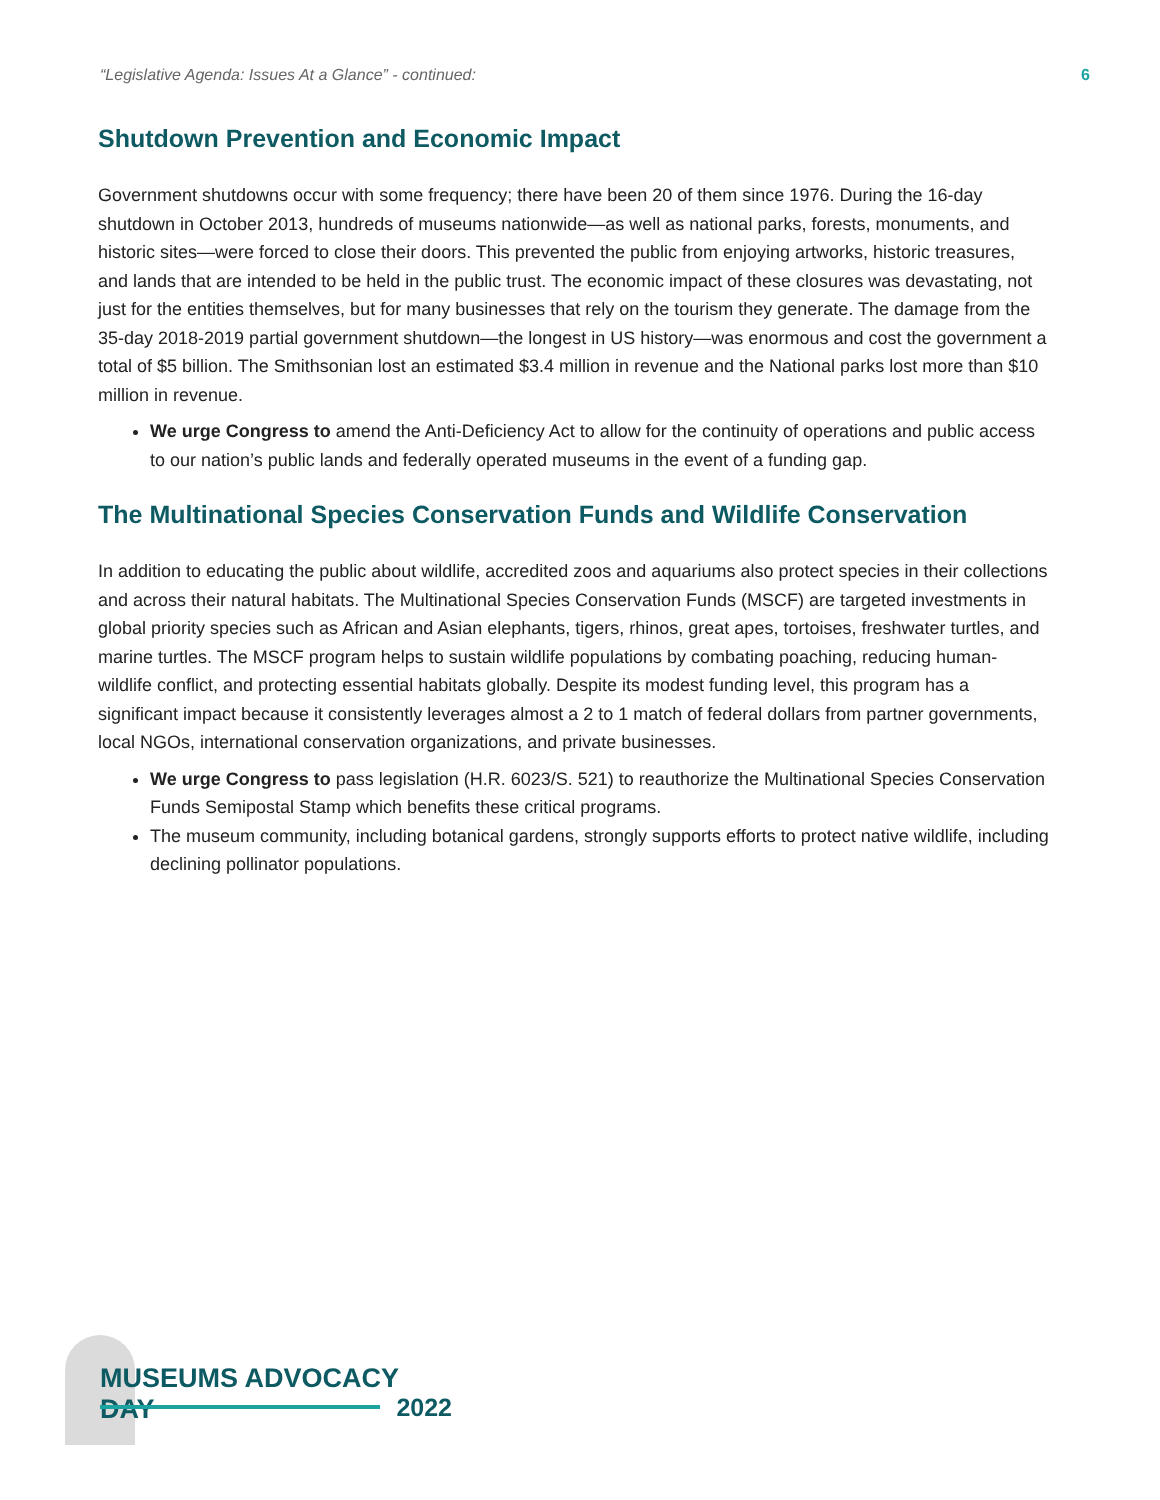“Legislative Agenda: Issues At a Glance” - continued: 6
Shutdown Prevention and Economic Impact
Government shutdowns occur with some frequency; there have been 20 of them since 1976. During the 16-day shutdown in October 2013, hundreds of museums nationwide—as well as national parks, forests, monuments, and historic sites—were forced to close their doors. This prevented the public from enjoying artworks, historic treasures, and lands that are intended to be held in the public trust. The economic impact of these closures was devastating, not just for the entities themselves, but for many businesses that rely on the tourism they generate. The damage from the 35-day 2018-2019 partial government shutdown—the longest in US history—was enormous and cost the government a total of $5 billion. The Smithsonian lost an estimated $3.4 million in revenue and the National parks lost more than $10 million in revenue.
We urge Congress to amend the Anti-Deficiency Act to allow for the continuity of operations and public access to our nation’s public lands and federally operated museums in the event of a funding gap.
The Multinational Species Conservation Funds and Wildlife Conservation
In addition to educating the public about wildlife, accredited zoos and aquariums also protect species in their collections and across their natural habitats. The Multinational Species Conservation Funds (MSCF) are targeted investments in global priority species such as African and Asian elephants, tigers, rhinos, great apes, tortoises, freshwater turtles, and marine turtles. The MSCF program helps to sustain wildlife populations by combating poaching, reducing human-wildlife conflict, and protecting essential habitats globally. Despite its modest funding level, this program has a significant impact because it consistently leverages almost a 2 to 1 match of federal dollars from partner governments, local NGOs, international conservation organizations, and private businesses.
We urge Congress to pass legislation (H.R. 6023/S. 521) to reauthorize the Multinational Species Conservation Funds Semipostal Stamp which benefits these critical programs.
The museum community, including botanical gardens, strongly supports efforts to protect native wildlife, including declining pollinator populations.
MUSEUMS ADVOCACY DAY
2022